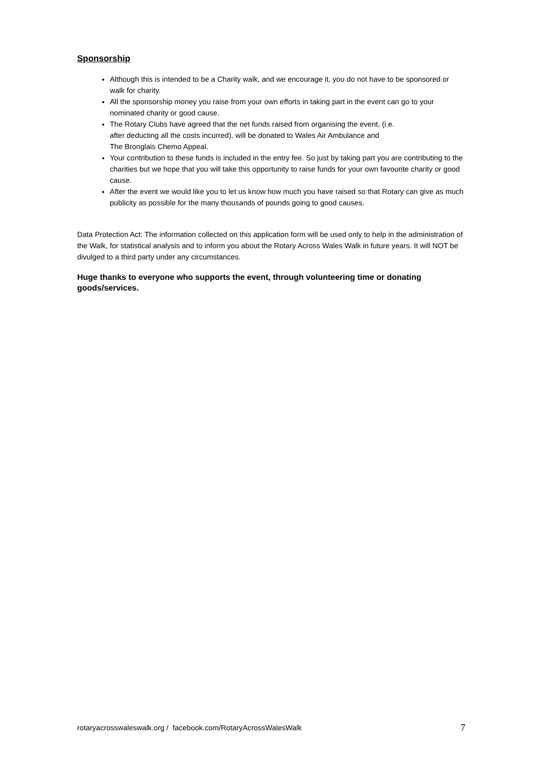Sponsorship
Although this is intended to be a Charity walk, and we encourage it, you do not have to be sponsored or walk for charity.
All the sponsorship money you raise from your own efforts in taking part in the event can go to your nominated charity or good cause.
The Rotary Clubs have agreed that the net funds raised from organising the event, (i.e.
after deducting all the costs incurred), will be donated to Wales Air Ambulance and
The Bronglais Chemo Appeal.
Your contribution to these funds is included in the entry fee. So just by taking part you are contributing to the charities but we hope that you will take this opportunity to raise funds for your own favourite charity or good cause.
After the event we would like you to let us know how much you have raised so that Rotary can give as much publicity as possible for the many thousands of pounds going to good causes.
Data Protection Act: The information collected on this application form will be used only to help in the administration of the Walk, for statistical analysis and to inform you about the Rotary Across Wales Walk in future years. It will NOT be divulged to a third party under any circumstances.
Huge thanks to everyone who supports the event, through volunteering time or donating goods/services.
rotaryacrosswaleswalk.org / facebook.com/RotaryAcrossWalesWalk 7